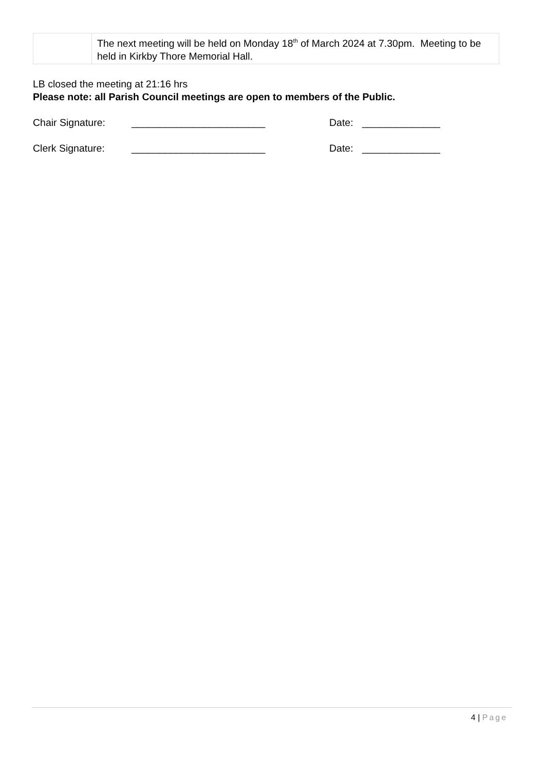| | The next meeting will be held on Monday 18<sup>th</sup> of March 2024 at 7.30pm. Meeting to be held in Kirkby Thore Memorial Hall. |
LB closed the meeting at 21:16 hrs
Please note: all Parish Council meetings are open to members of the Public.
Chair Signature: ________________________ Date: ______________
Clerk Signature: ________________________ Date: ______________
4 | Page